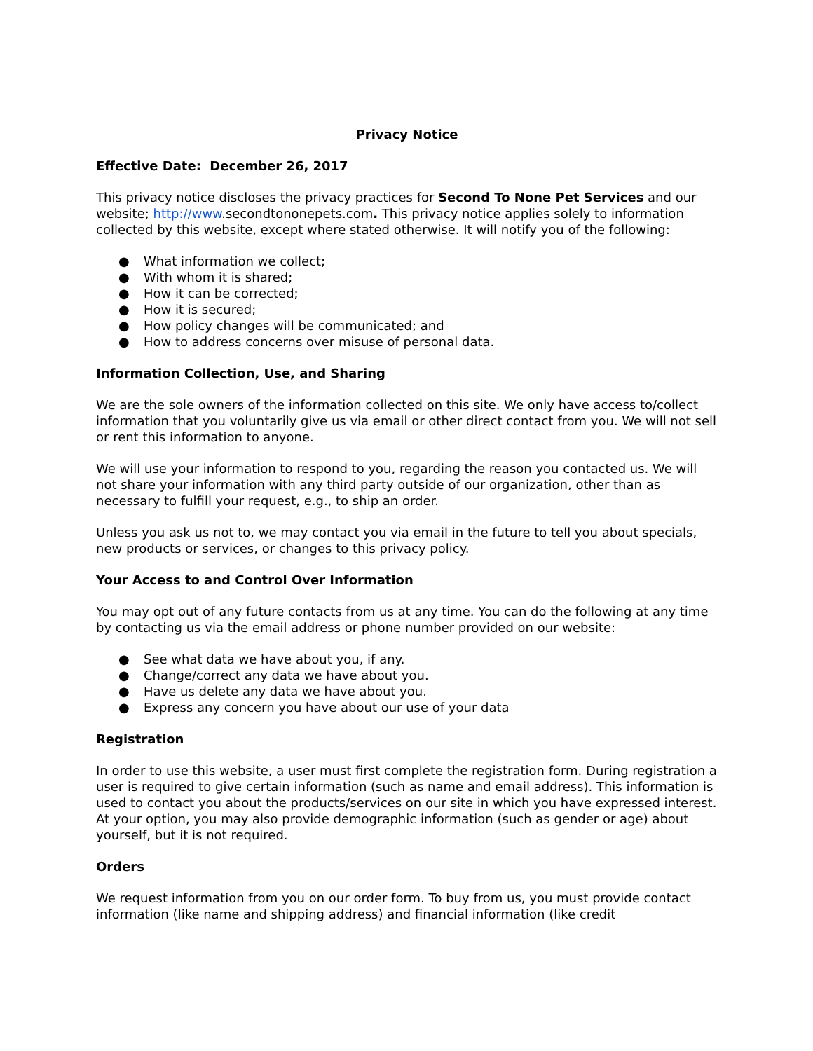Privacy Notice
Effective Date: December 26, 2017
This privacy notice discloses the privacy practices for Second To None Pet Services and our website; http://www.secondtononepets.com. This privacy notice applies solely to information collected by this website, except where stated otherwise. It will notify you of the following:
● What information we collect;
● With whom it is shared;
● How it can be corrected;
● How it is secured;
● How policy changes will be communicated; and
● How to address concerns over misuse of personal data.
Information Collection, Use, and Sharing
We are the sole owners of the information collected on this site. We only have access to/collect information that you voluntarily give us via email or other direct contact from you. We will not sell or rent this information to anyone.
We will use your information to respond to you, regarding the reason you contacted us. We will not share your information with any third party outside of our organization, other than as necessary to fulfill your request, e.g., to ship an order.
Unless you ask us not to, we may contact you via email in the future to tell you about specials, new products or services, or changes to this privacy policy.
Your Access to and Control Over Information
You may opt out of any future contacts from us at any time. You can do the following at any time by contacting us via the email address or phone number provided on our website:
● See what data we have about you, if any.
● Change/correct any data we have about you.
● Have us delete any data we have about you.
● Express any concern you have about our use of your data
Registration
In order to use this website, a user must first complete the registration form. During registration a user is required to give certain information (such as name and email address). This information is used to contact you about the products/services on our site in which you have expressed interest. At your option, you may also provide demographic information (such as gender or age) about yourself, but it is not required.
Orders
We request information from you on our order form. To buy from us, you must provide contact information (like name and shipping address) and financial information (like credit